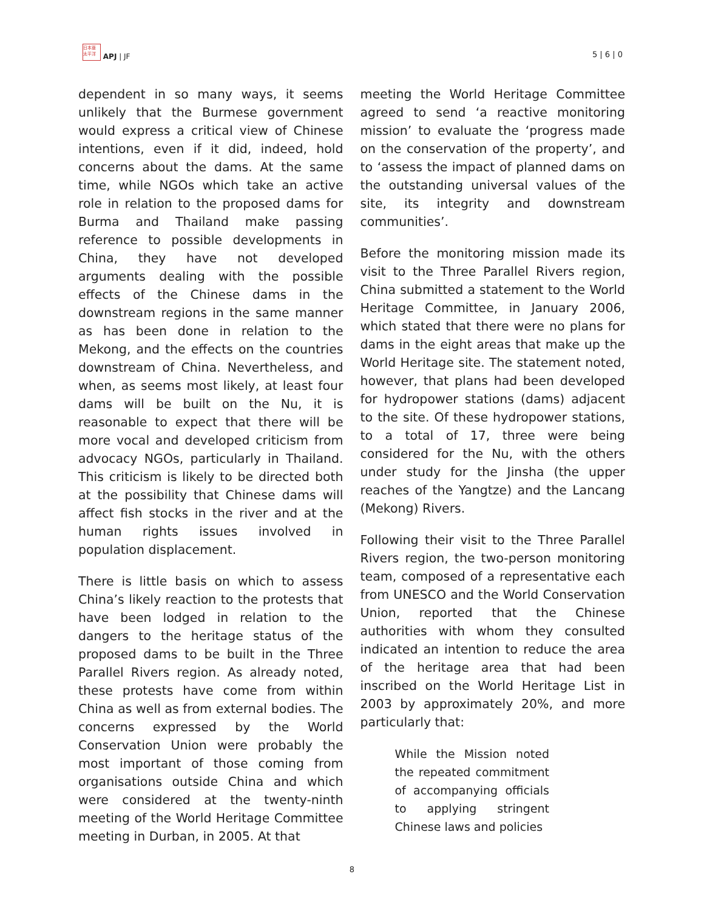日本亜
太平洋 APJ | JF
5 | 6 | 0
dependent in so many ways, it seems unlikely that the Burmese government would express a critical view of Chinese intentions, even if it did, indeed, hold concerns about the dams. At the same time, while NGOs which take an active role in relation to the proposed dams for Burma and Thailand make passing reference to possible developments in China, they have not developed arguments dealing with the possible effects of the Chinese dams in the downstream regions in the same manner as has been done in relation to the Mekong, and the effects on the countries downstream of China. Nevertheless, and when, as seems most likely, at least four dams will be built on the Nu, it is reasonable to expect that there will be more vocal and developed criticism from advocacy NGOs, particularly in Thailand. This criticism is likely to be directed both at the possibility that Chinese dams will affect fish stocks in the river and at the human rights issues involved in population displacement.
There is little basis on which to assess China’s likely reaction to the protests that have been lodged in relation to the dangers to the heritage status of the proposed dams to be built in the Three Parallel Rivers region. As already noted, these protests have come from within China as well as from external bodies. The concerns expressed by the World Conservation Union were probably the most important of those coming from organisations outside China and which were considered at the twenty-ninth meeting of the World Heritage Committee meeting in Durban, in 2005. At that
meeting the World Heritage Committee agreed to send ‘a reactive monitoring mission’ to evaluate the ‘progress made on the conservation of the property’, and to ‘assess the impact of planned dams on the outstanding universal values of the site, its integrity and downstream communities’.
Before the monitoring mission made its visit to the Three Parallel Rivers region, China submitted a statement to the World Heritage Committee, in January 2006, which stated that there were no plans for dams in the eight areas that make up the World Heritage site. The statement noted, however, that plans had been developed for hydropower stations (dams) adjacent to the site. Of these hydropower stations, to a total of 17, three were being considered for the Nu, with the others under study for the Jinsha (the upper reaches of the Yangtze) and the Lancang (Mekong) Rivers.
Following their visit to the Three Parallel Rivers region, the two-person monitoring team, composed of a representative each from UNESCO and the World Conservation Union, reported that the Chinese authorities with whom they consulted indicated an intention to reduce the area of the heritage area that had been inscribed on the World Heritage List in 2003 by approximately 20%, and more particularly that:
While the Mission noted the repeated commitment of accompanying officials to applying stringent Chinese laws and policies
8